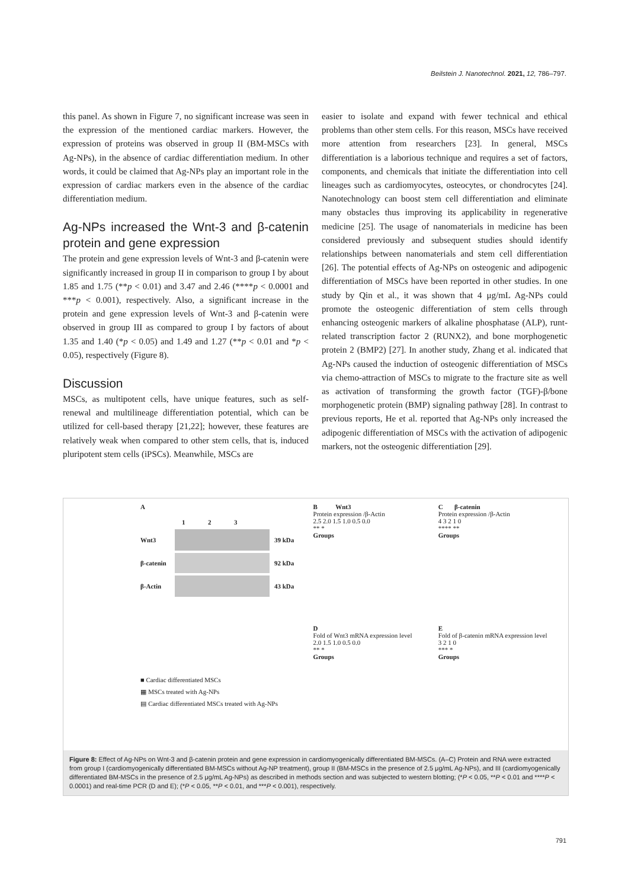Beilstein J. Nanotechnol. 2021, 12, 786–797.
this panel. As shown in Figure 7, no significant increase was seen in the expression of the mentioned cardiac markers. However, the expression of proteins was observed in group II (BM-MSCs with Ag-NPs), in the absence of cardiac differentiation medium. In other words, it could be claimed that Ag-NPs play an important role in the expression of cardiac markers even in the absence of the cardiac differentiation medium.
Ag-NPs increased the Wnt-3 and β-catenin protein and gene expression
The protein and gene expression levels of Wnt-3 and β-catenin were significantly increased in group II in comparison to group I by about 1.85 and 1.75 (**p < 0.01) and 3.47 and 2.46 (****p < 0.0001 and ***p < 0.001), respectively. Also, a significant increase in the protein and gene expression levels of Wnt-3 and β-catenin were observed in group III as compared to group I by factors of about 1.35 and 1.40 (*p < 0.05) and 1.49 and 1.27 (**p < 0.01 and *p < 0.05), respectively (Figure 8).
Discussion
MSCs, as multipotent cells, have unique features, such as self-renewal and multilineage differentiation potential, which can be utilized for cell-based therapy [21,22]; however, these features are relatively weak when compared to other stem cells, that is, induced pluripotent stem cells (iPSCs). Meanwhile, MSCs are
easier to isolate and expand with fewer technical and ethical problems than other stem cells. For this reason, MSCs have received more attention from researchers [23]. In general, MSCs differentiation is a laborious technique and requires a set of factors, components, and chemicals that initiate the differentiation into cell lineages such as cardiomyocytes, osteocytes, or chondrocytes [24]. Nanotechnology can boost stem cell differentiation and eliminate many obstacles thus improving its applicability in regenerative medicine [25]. The usage of nanomaterials in medicine has been considered previously and subsequent studies should identify relationships between nanomaterials and stem cell differentiation [26]. The potential effects of Ag-NPs on osteogenic and adipogenic differentiation of MSCs have been reported in other studies. In one study by Qin et al., it was shown that 4 μg/mL Ag-NPs could promote the osteogenic differentiation of stem cells through enhancing osteogenic markers of alkaline phosphatase (ALP), runt-related transcription factor 2 (RUNX2), and bone morphogenetic protein 2 (BMP2) [27]. In another study, Zhang et al. indicated that Ag-NPs caused the induction of osteogenic differentiation of MSCs via chemo-attraction of MSCs to migrate to the fracture site as well as activation of transforming the growth factor (TGF)-β/bone morphogenetic protein (BMP) signaling pathway [28]. In contrast to previous reports, He et al. reported that Ag-NPs only increased the adipogenic differentiation of MSCs with the activation of adipogenic markers, not the osteogenic differentiation [29].
A
1 2 3
Wnt3 39 kDa
β-catenin
92 kDa
β-Actin 43 kDa
■ Cardiac differentiated MSCs
▦ MSCs treated with Ag-NPs
▤ Cardiac differentiated MSCs treated with Ag-NPs
B Wnt3
Protein expression /β-Actin
2.5 2.0 1.5 1.0 0.5 0.0
** *
Groups
C β-catenin
Protein expression /β-Actin
4 3 2 1 0
**** **
Groups
D
Fold of Wnt3 mRNA expression level
2.0 1.5 1.0 0.5 0.0
** *
Groups
E
Fold of β-catenin mRNA expression level
3 2 1 0
*** *
Groups
Figure 8: Effect of Ag-NPs on Wnt-3 and β-catenin protein and gene expression in cardiomyogenically differentiated BM-MSCs. (A–C) Protein and RNA were extracted from group I (cardiomyogenically differentiated BM-MSCs without Ag-NP treatment), group II (BM-MSCs in the presence of 2.5 μg/mL Ag-NPs), and III (cardiomyogenically differentiated BM-MSCs in the presence of 2.5 μg/mL Ag-NPs) as described in methods section and was subjected to western blotting; (*P < 0.05, **P < 0.01 and ****P < 0.0001) and real-time PCR (D and E); (*P < 0.05, **P < 0.01, and ***P < 0.001), respectively.
791